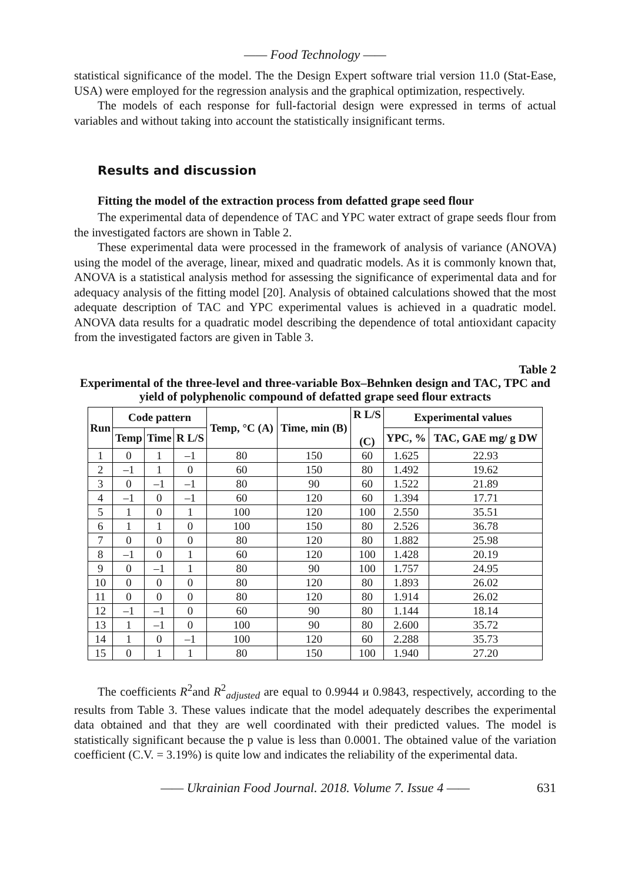—— Food Technology ——
statistical significance of the model. The the Design Expert software trial version 11.0 (Stat-Ease, USA) were employed for the regression analysis and the graphical optimization, respectively.
The models of each response for full-factorial design were expressed in terms of actual variables and without taking into account the statistically insignificant terms.
Results and discussion
Fitting the model of the extraction process from defatted grape seed flour
The experimental data of dependence of TAC and YPC water extract of grape seeds flour from the investigated factors are shown in Table 2.
These experimental data were processed in the framework of analysis of variance (ANOVA) using the model of the average, linear, mixed and quadratic models. As it is commonly known that, ANOVA is a statistical analysis method for assessing the significance of experimental data and for adequacy analysis of the fitting model [20]. Analysis of obtained calculations showed that the most adequate description of TAC and YPC experimental values is achieved in a quadratic model. ANOVA data results for a quadratic model describing the dependence of total antioxidant capacity from the investigated factors are given in Table 3.
Table 2
Experimental of the three-level and three-variable Box–Behnken design and TAC, TPC and yield of polyphenolic compound of defatted grape seed flour extracts
| Run | Code pattern | | | Temp, °C (A) | Time, min (B) | R L/S (C) | Experimental values | |
| --- | --- | --- | --- | --- | --- | --- | --- | --- |
| | Temp | Time | R L/S | | | | YPC, % | TAC, GAE mg/ g DW |
| 1 | 0 | 1 | –1 | 80 | 150 | 60 | 1.625 | 22.93 |
| 2 | –1 | 1 | 0 | 60 | 150 | 80 | 1.492 | 19.62 |
| 3 | 0 | –1 | –1 | 80 | 90 | 60 | 1.522 | 21.89 |
| 4 | –1 | 0 | –1 | 60 | 120 | 60 | 1.394 | 17.71 |
| 5 | 1 | 0 | 1 | 100 | 120 | 100 | 2.550 | 35.51 |
| 6 | 1 | 1 | 0 | 100 | 150 | 80 | 2.526 | 36.78 |
| 7 | 0 | 0 | 0 | 80 | 120 | 80 | 1.882 | 25.98 |
| 8 | –1 | 0 | 1 | 60 | 120 | 100 | 1.428 | 20.19 |
| 9 | 0 | –1 | 1 | 80 | 90 | 100 | 1.757 | 24.95 |
| 10 | 0 | 0 | 0 | 80 | 120 | 80 | 1.893 | 26.02 |
| 11 | 0 | 0 | 0 | 80 | 120 | 80 | 1.914 | 26.02 |
| 12 | –1 | –1 | 0 | 60 | 90 | 80 | 1.144 | 18.14 |
| 13 | 1 | –1 | 0 | 100 | 90 | 80 | 2.600 | 35.72 |
| 14 | 1 | 0 | –1 | 100 | 120 | 60 | 2.288 | 35.73 |
| 15 | 0 | 1 | 1 | 80 | 150 | 100 | 1.940 | 27.20 |
The coefficients R<sup>2</sup>and R<sup>2</sup><sub>adjusted</sub> are equal to 0.9944 и 0.9843, respectively, according to the results from Table 3. These values indicate that the model adequately describes the experimental data obtained and that they are well coordinated with their predicted values. The model is statistically significant because the p value is less than 0.0001. The obtained value of the variation coefficient (C.V. = 3.19%) is quite low and indicates the reliability of the experimental data.
—— Ukrainian Food Journal. 2018. Volume 7. Issue 4 —— 631